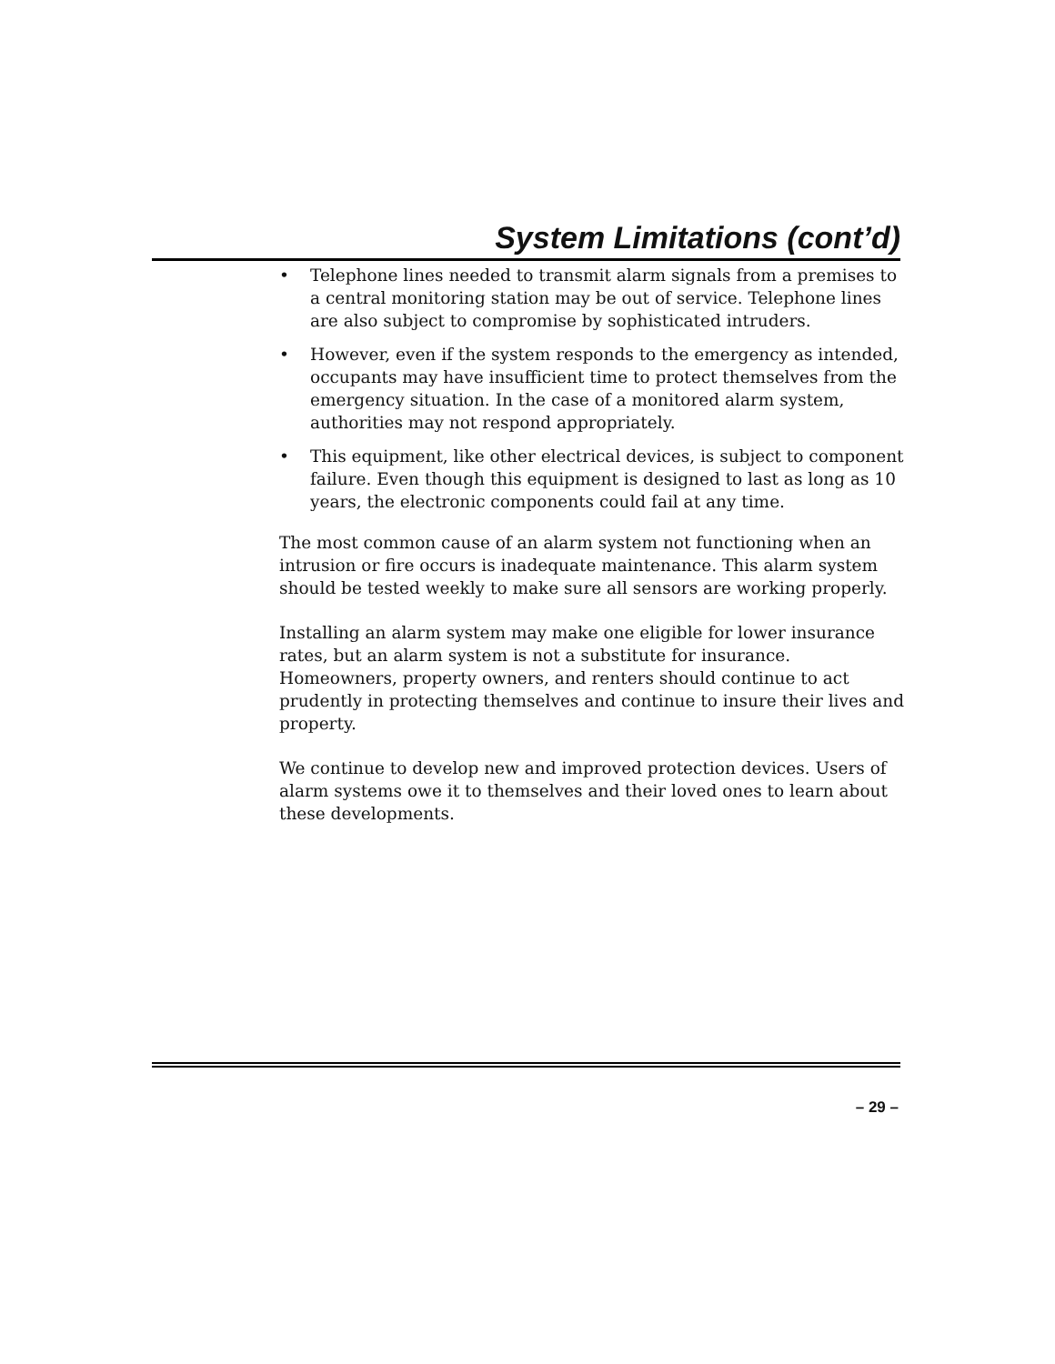System Limitations (cont’d)
• Telephone lines needed to transmit alarm signals from a premises to a central monitoring station may be out of service. Telephone lines are also subject to compromise by sophisticated intruders.
• However, even if the system responds to the emergency as intended, occupants may have insufficient time to protect themselves from the emergency situation. In the case of a monitored alarm system, authorities may not respond appropriately.
• This equipment, like other electrical devices, is subject to component failure. Even though this equipment is designed to last as long as 10 years, the electronic components could fail at any time.
The most common cause of an alarm system not functioning when an intrusion or fire occurs is inadequate maintenance. This alarm system should be tested weekly to make sure all sensors are working properly.
Installing an alarm system may make one eligible for lower insurance rates, but an alarm system is not a substitute for insurance. Homeowners, property owners, and renters should continue to act prudently in protecting themselves and continue to insure their lives and property.
We continue to develop new and improved protection devices. Users of alarm systems owe it to themselves and their loved ones to learn about these developments.
– 29 –